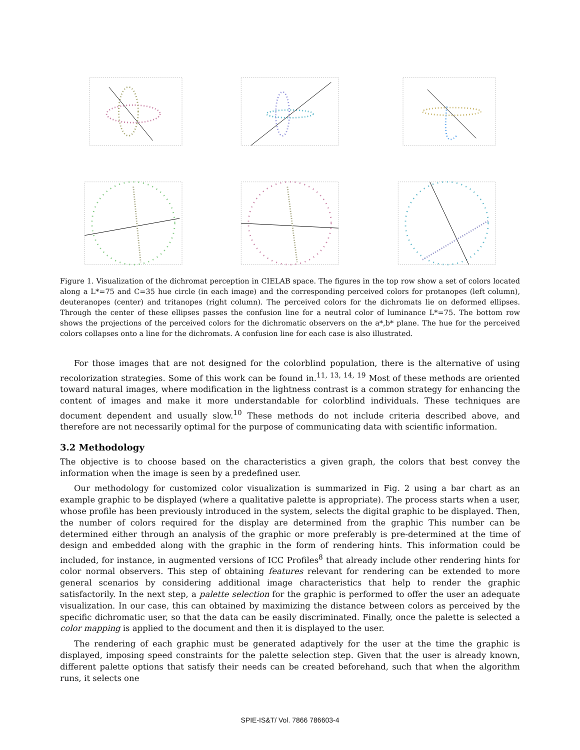Figure 1. Visualization of the dichromat perception in CIELAB space. The figures in the top row show a set of colors located along a L*=75 and C=35 hue circle (in each image) and the corresponding perceived colors for protanopes (left column), deuteranopes (center) and tritanopes (right column). The perceived colors for the dichromats lie on deformed ellipses. Through the center of these ellipses passes the confusion line for a neutral color of luminance L*=75. The bottom row shows the projections of the perceived colors for the dichromatic observers on the a*,b* plane. The hue for the perceived colors collapses onto a line for the dichromats. A confusion line for each case is also illustrated.
For those images that are not designed for the colorblind population, there is the alternative of using recolorization strategies. Some of this work can be found in.<sup>11, 13, 14, 19</sup> Most of these methods are oriented toward natural images, where modification in the lightness contrast is a common strategy for enhancing the content of images and make it more understandable for colorblind individuals. These techniques are document dependent and usually slow.<sup>10</sup> These methods do not include criteria described above, and therefore are not necessarily optimal for the purpose of communicating data with scientific information.
3.2 Methodology
The objective is to choose based on the characteristics a given graph, the colors that best convey the information when the image is seen by a predefined user.
Our methodology for customized color visualization is summarized in Fig. 2 using a bar chart as an example graphic to be displayed (where a qualitative palette is appropriate). The process starts when a user, whose profile has been previously introduced in the system, selects the digital graphic to be displayed. Then, the number of colors required for the display are determined from the graphic This number can be determined either through an analysis of the graphic or more preferably is pre-determined at the time of design and embedded along with the graphic in the form of rendering hints. This information could be included, for instance, in augmented versions of ICC Profiles<sup>8</sup> that already include other rendering hints for color normal observers. This step of obtaining features relevant for rendering can be extended to more general scenarios by considering additional image characteristics that help to render the graphic satisfactorily. In the next step, a palette selection for the graphic is performed to offer the user an adequate visualization. In our case, this can obtained by maximizing the distance between colors as perceived by the specific dichromatic user, so that the data can be easily discriminated. Finally, once the palette is selected a color mapping is applied to the document and then it is displayed to the user.
The rendering of each graphic must be generated adaptively for the user at the time the graphic is displayed, imposing speed constraints for the palette selection step. Given that the user is already known, different palette options that satisfy their needs can be created beforehand, such that when the algorithm runs, it selects one
SPIE-IS&T/ Vol. 7866 786603-4